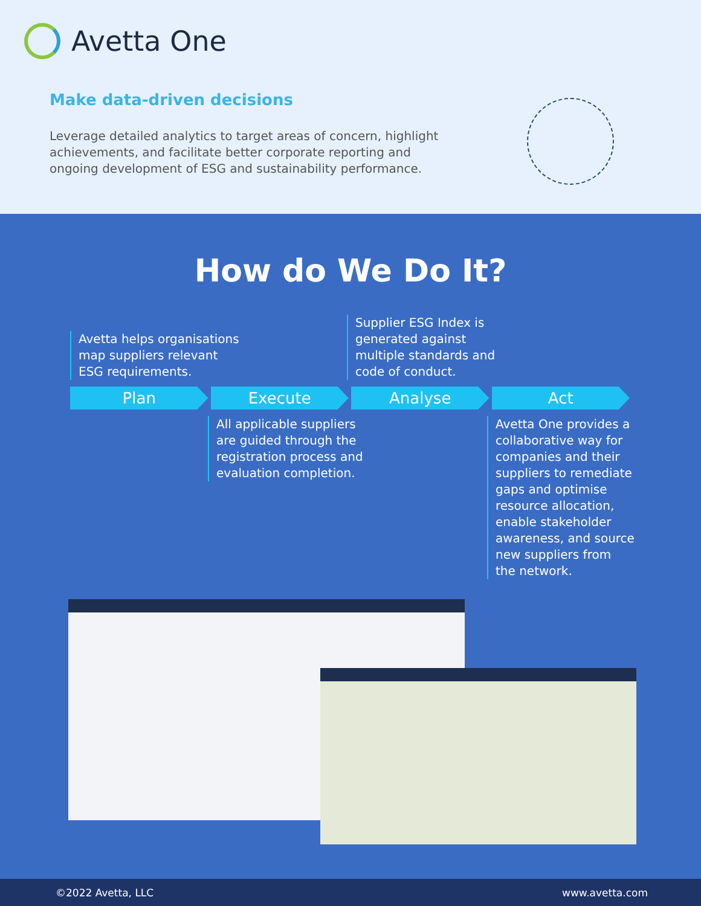Avetta One
Make data-driven decisions
Leverage detailed analytics to target areas of concern, highlight achievements, and facilitate better corporate reporting and ongoing development of ESG and sustainability performance.
How do We Do It?
Avetta helps organisations
map suppliers relevant
ESG requirements.
Supplier ESG Index is
generated against
multiple standards and
code of conduct.
Plan Execute Analyse Act
All applicable suppliers
are guided through the
registration process and
evaluation completion.
Avetta One provides a
collaborative way for
companies and their
suppliers to remediate
gaps and optimise
resource allocation,
enable stakeholder
awareness, and source
new suppliers from
the network.
©2022 Avetta, LLC www.avetta.com